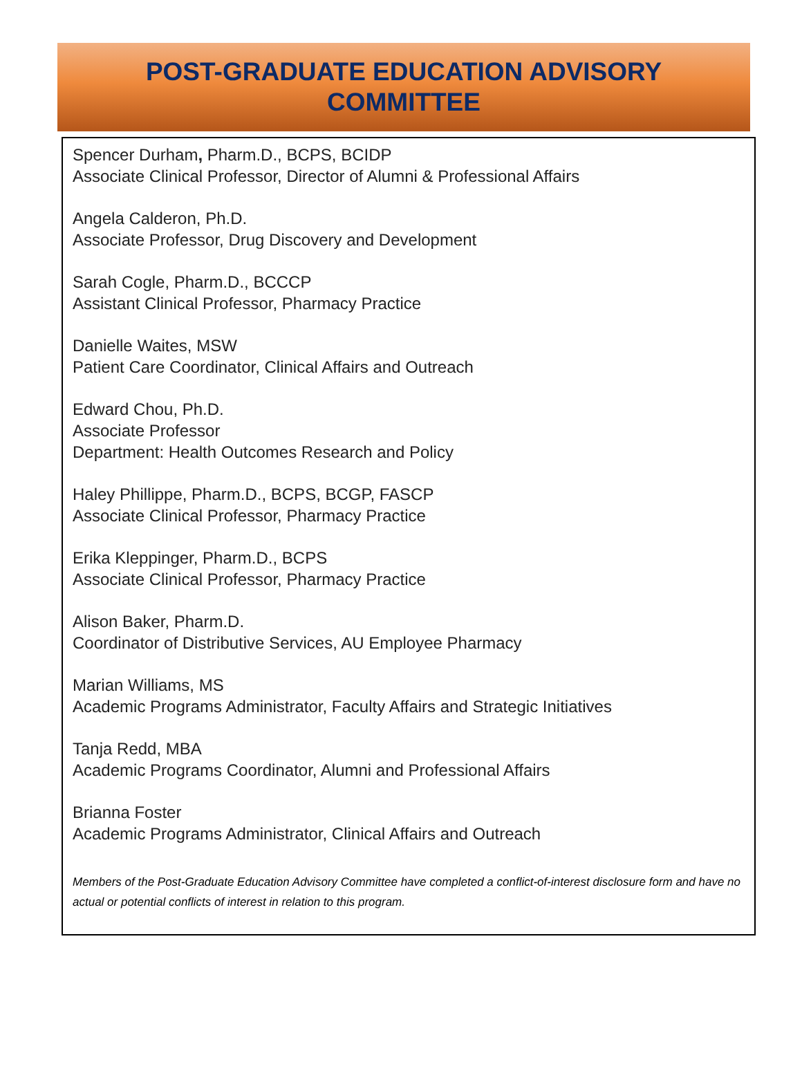POST-GRADUATE EDUCATION ADVISORY
COMMITTEE
Spencer Durham, Pharm.D., BCPS, BCIDP
Associate Clinical Professor, Director of Alumni & Professional Affairs
Angela Calderon, Ph.D.
Associate Professor, Drug Discovery and Development
Sarah Cogle, Pharm.D., BCCCP
Assistant Clinical Professor, Pharmacy Practice
Danielle Waites, MSW
Patient Care Coordinator, Clinical Affairs and Outreach
Edward Chou, Ph.D.
Associate Professor
Department: Health Outcomes Research and Policy
Haley Phillippe, Pharm.D., BCPS, BCGP, FASCP
Associate Clinical Professor, Pharmacy Practice
Erika Kleppinger, Pharm.D., BCPS
Associate Clinical Professor, Pharmacy Practice
Alison Baker, Pharm.D.
Coordinator of Distributive Services, AU Employee Pharmacy
Marian Williams, MS
Academic Programs Administrator, Faculty Affairs and Strategic Initiatives
Tanja Redd, MBA
Academic Programs Coordinator, Alumni and Professional Affairs
Brianna Foster
Academic Programs Administrator, Clinical Affairs and Outreach
Members of the Post-Graduate Education Advisory Committee have completed a conflict-of-interest disclosure form and have no actual or potential conflicts of interest in relation to this program.